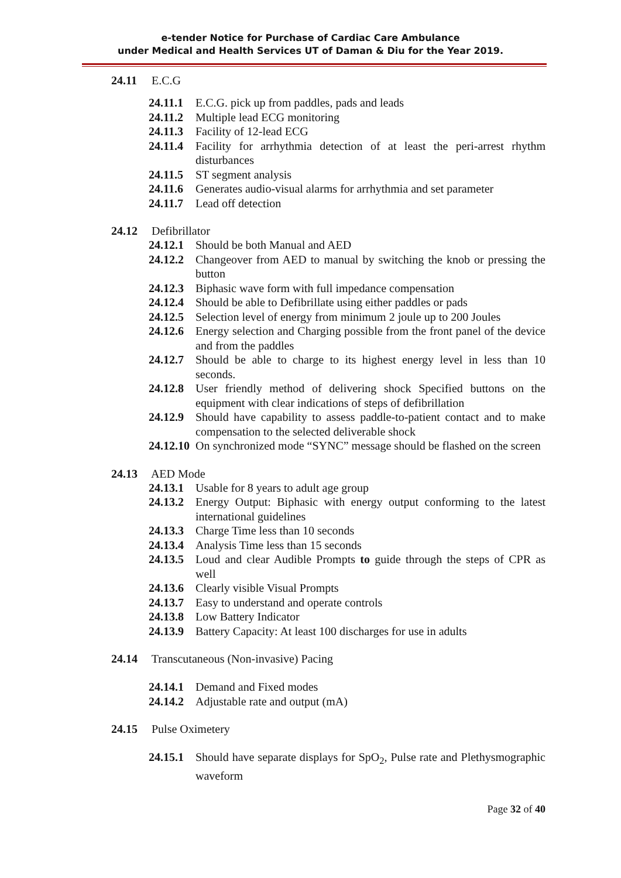e-tender Notice for Purchase of Cardiac Care Ambulance
under Medical and Health Services UT of Daman & Diu for the Year 2019.
24.11 E.C.G
24.11.1 E.C.G. pick up from paddles, pads and leads
24.11.2 Multiple lead ECG monitoring
24.11.3 Facility of 12-lead ECG
24.11.4 Facility for arrhythmia detection of at least the peri-arrest rhythm disturbances
24.11.5 ST segment analysis
24.11.6 Generates audio-visual alarms for arrhythmia and set parameter
24.11.7 Lead off detection
24.12 Defibrillator
24.12.1 Should be both Manual and AED
24.12.2 Changeover from AED to manual by switching the knob or pressing the button
24.12.3 Biphasic wave form with full impedance compensation
24.12.4 Should be able to Defibrillate using either paddles or pads
24.12.5 Selection level of energy from minimum 2 joule up to 200 Joules
24.12.6 Energy selection and Charging possible from the front panel of the device and from the paddles
24.12.7 Should be able to charge to its highest energy level in less than 10 seconds.
24.12.8 User friendly method of delivering shock Specified buttons on the equipment with clear indications of steps of defibrillation
24.12.9 Should have capability to assess paddle-to-patient contact and to make compensation to the selected deliverable shock
24.12.10 On synchronized mode “SYNC” message should be flashed on the screen
24.13 AED Mode
24.13.1 Usable for 8 years to adult age group
24.13.2 Energy Output: Biphasic with energy output conforming to the latest international guidelines
24.13.3 Charge Time less than 10 seconds
24.13.4 Analysis Time less than 15 seconds
24.13.5 Loud and clear Audible Prompts to guide through the steps of CPR as well
24.13.6 Clearly visible Visual Prompts
24.13.7 Easy to understand and operate controls
24.13.8 Low Battery Indicator
24.13.9 Battery Capacity: At least 100 discharges for use in adults
24.14 Transcutaneous (Non-invasive) Pacing
24.14.1 Demand and Fixed modes
24.14.2 Adjustable rate and output (mA)
24.15 Pulse Oximetery
24.15.1 Should have separate displays for SpO<sub>2</sub>, Pulse rate and Plethysmographic waveform
Page 32 of 40